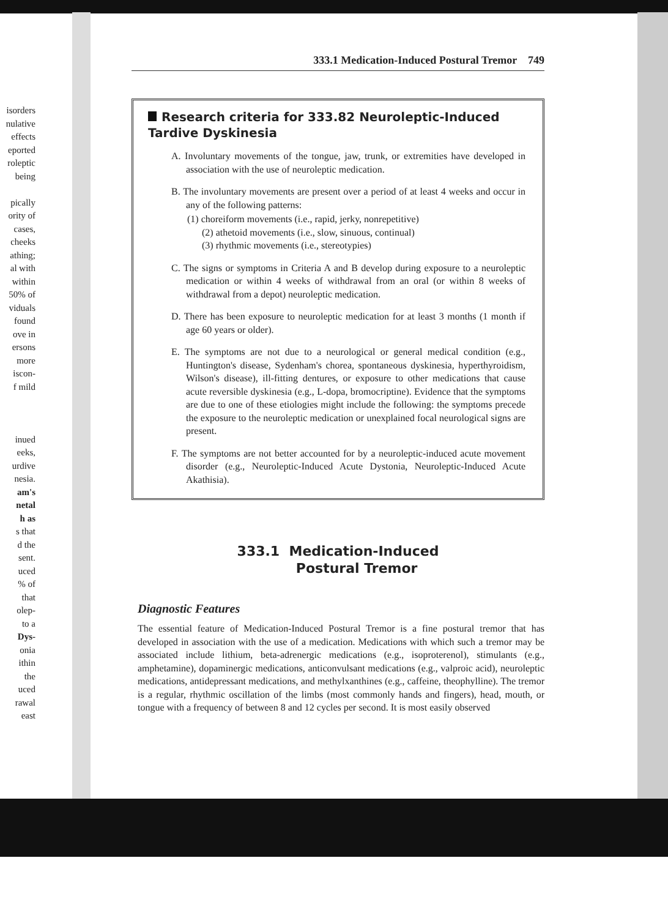isorders
nulative
effects
eported
roleptic
being
pically
ority of
cases,
cheeks
athing;
al with
within
50% of
viduals
found
ove in
ersons
more
iscon-
f mild
inued
eeks,
urdive
nesia.
am's
netal
h as
s that
d the
sent.
uced
% of
that
olep-
to a
Dys-
onia
ithin
the
uced
rawal
east
333.1 Medication-Induced Postural Tremor 749
Research criteria for 333.82 Neuroleptic-Induced
Tardive Dyskinesia
A. Involuntary movements of the tongue, jaw, trunk, or extremities have developed in association with the use of neuroleptic medication.
B. The involuntary movements are present over a period of at least 4 weeks and occur in any of the following patterns:
(1) choreiform movements (i.e., rapid, jerky, nonrepetitive)
(2) athetoid movements (i.e., slow, sinuous, continual)
(3) rhythmic movements (i.e., stereotypies)
C. The signs or symptoms in Criteria A and B develop during exposure to a neuroleptic medication or within 4 weeks of withdrawal from an oral (or within 8 weeks of withdrawal from a depot) neuroleptic medication.
D. There has been exposure to neuroleptic medication for at least 3 months (1 month if age 60 years or older).
E. The symptoms are not due to a neurological or general medical condition (e.g., Huntington's disease, Sydenham's chorea, spontaneous dyskinesia, hyperthyroidism, Wilson's disease), ill-fitting dentures, or exposure to other medications that cause acute reversible dyskinesia (e.g., L-dopa, bromocriptine). Evidence that the symptoms are due to one of these etiologies might include the following: the symptoms precede the exposure to the neuroleptic medication or unexplained focal neurological signs are present.
F. The symptoms are not better accounted for by a neuroleptic-induced acute movement disorder (e.g., Neuroleptic-Induced Acute Dystonia, Neuroleptic-Induced Acute Akathisia).
333.1 Medication-Induced
Postural Tremor
Diagnostic Features
The essential feature of Medication-Induced Postural Tremor is a fine postural tremor that has developed in association with the use of a medication. Medications with which such a tremor may be associated include lithium, beta-adrenergic medications (e.g., isoproterenol), stimulants (e.g., amphetamine), dopaminergic medications, anticonvulsant medications (e.g., valproic acid), neuroleptic medications, antidepressant medications, and methylxanthines (e.g., caffeine, theophylline). The tremor is a regular, rhythmic oscillation of the limbs (most commonly hands and fingers), head, mouth, or tongue with a frequency of between 8 and 12 cycles per second. It is most easily observed